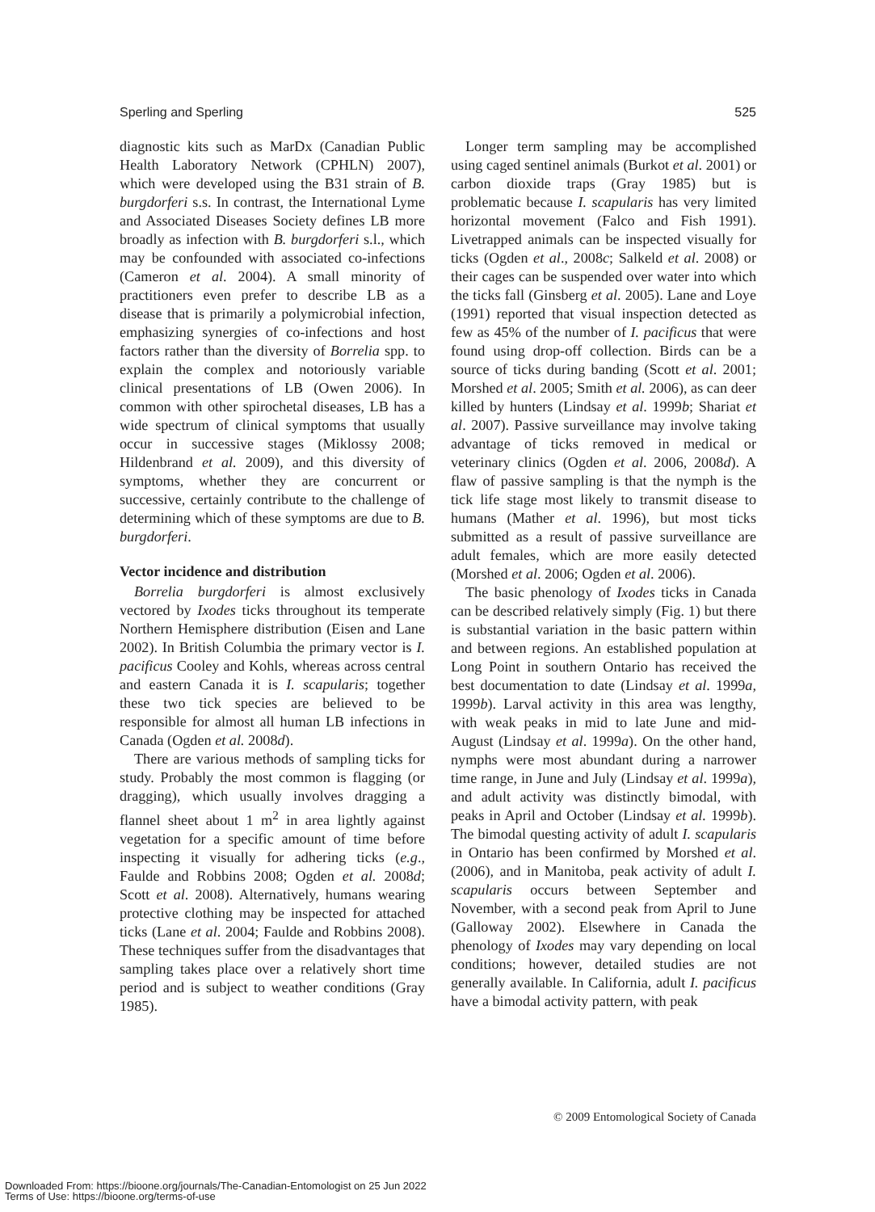Sperling and Sperling 525
diagnostic kits such as MarDx (Canadian Public Health Laboratory Network (CPHLN) 2007), which were developed using the B31 strain of B. burgdorferi s.s. In contrast, the International Lyme and Associated Diseases Society defines LB more broadly as infection with B. burgdorferi s.l., which may be confounded with associated co-infections (Cameron et al. 2004). A small minority of practitioners even prefer to describe LB as a disease that is primarily a polymicrobial infection, emphasizing synergies of co-infections and host factors rather than the diversity of Borrelia spp. to explain the complex and notoriously variable clinical presentations of LB (Owen 2006). In common with other spirochetal diseases, LB has a wide spectrum of clinical symptoms that usually occur in successive stages (Miklossy 2008; Hildenbrand et al. 2009), and this diversity of symptoms, whether they are concurrent or successive, certainly contribute to the challenge of determining which of these symptoms are due to B. burgdorferi.
Vector incidence and distribution
Borrelia burgdorferi is almost exclusively vectored by Ixodes ticks throughout its temperate Northern Hemisphere distribution (Eisen and Lane 2002). In British Columbia the primary vector is I. pacificus Cooley and Kohls, whereas across central and eastern Canada it is I. scapularis; together these two tick species are believed to be responsible for almost all human LB infections in Canada (Ogden et al. 2008d).
There are various methods of sampling ticks for study. Probably the most common is flagging (or dragging), which usually involves dragging a flannel sheet about 1 m<sup>2</sup> in area lightly against vegetation for a specific amount of time before inspecting it visually for adhering ticks (e.g., Faulde and Robbins 2008; Ogden et al. 2008d; Scott et al. 2008). Alternatively, humans wearing protective clothing may be inspected for attached ticks (Lane et al. 2004; Faulde and Robbins 2008). These techniques suffer from the disadvantages that sampling takes place over a relatively short time period and is subject to weather conditions (Gray 1985).
Longer term sampling may be accomplished using caged sentinel animals (Burkot et al. 2001) or carbon dioxide traps (Gray 1985) but is problematic because I. scapularis has very limited horizontal movement (Falco and Fish 1991). Livetrapped animals can be inspected visually for ticks (Ogden et al., 2008c; Salkeld et al. 2008) or their cages can be suspended over water into which the ticks fall (Ginsberg et al. 2005). Lane and Loye (1991) reported that visual inspection detected as few as 45% of the number of I. pacificus that were found using drop-off collection. Birds can be a source of ticks during banding (Scott et al. 2001; Morshed et al. 2005; Smith et al. 2006), as can deer killed by hunters (Lindsay et al. 1999b; Shariat et al. 2007). Passive surveillance may involve taking advantage of ticks removed in medical or veterinary clinics (Ogden et al. 2006, 2008d). A flaw of passive sampling is that the nymph is the tick life stage most likely to transmit disease to humans (Mather et al. 1996), but most ticks submitted as a result of passive surveillance are adult females, which are more easily detected (Morshed et al. 2006; Ogden et al. 2006).
The basic phenology of Ixodes ticks in Canada can be described relatively simply (Fig. 1) but there is substantial variation in the basic pattern within and between regions. An established population at Long Point in southern Ontario has received the best documentation to date (Lindsay et al. 1999a, 1999b). Larval activity in this area was lengthy, with weak peaks in mid to late June and mid-August (Lindsay et al. 1999a). On the other hand, nymphs were most abundant during a narrower time range, in June and July (Lindsay et al. 1999a), and adult activity was distinctly bimodal, with peaks in April and October (Lindsay et al. 1999b). The bimodal questing activity of adult I. scapularis in Ontario has been confirmed by Morshed et al. (2006), and in Manitoba, peak activity of adult I. scapularis occurs between September and November, with a second peak from April to June (Galloway 2002). Elsewhere in Canada the phenology of Ixodes may vary depending on local conditions; however, detailed studies are not generally available. In California, adult I. pacificus have a bimodal activity pattern, with peak
© 2009 Entomological Society of Canada
Downloaded From: https://bioone.org/journals/The-Canadian-Entomologist on 25 Jun 2022
Terms of Use: https://bioone.org/terms-of-use